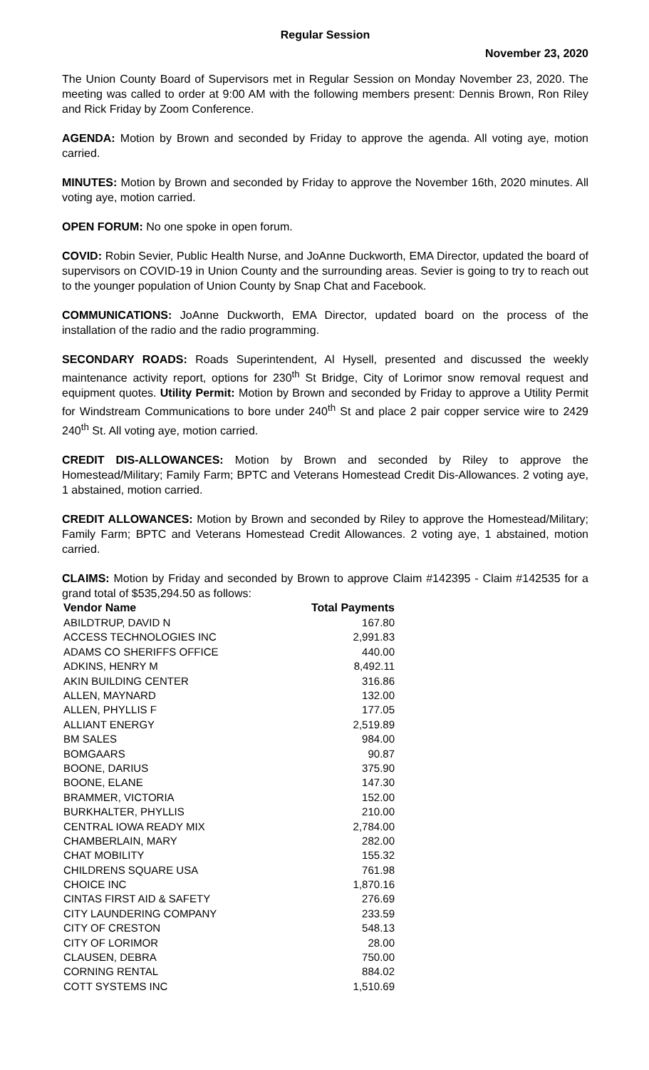Regular Session
November 23, 2020
The Union County Board of Supervisors met in Regular Session on Monday November 23, 2020. The meeting was called to order at 9:00 AM with the following members present: Dennis Brown, Ron Riley and Rick Friday by Zoom Conference.
AGENDA: Motion by Brown and seconded by Friday to approve the agenda. All voting aye, motion carried.
MINUTES: Motion by Brown and seconded by Friday to approve the November 16th, 2020 minutes. All voting aye, motion carried.
OPEN FORUM: No one spoke in open forum.
COVID: Robin Sevier, Public Health Nurse, and JoAnne Duckworth, EMA Director, updated the board of supervisors on COVID-19 in Union County and the surrounding areas. Sevier is going to try to reach out to the younger population of Union County by Snap Chat and Facebook.
COMMUNICATIONS: JoAnne Duckworth, EMA Director, updated board on the process of the installation of the radio and the radio programming.
SECONDARY ROADS: Roads Superintendent, Al Hysell, presented and discussed the weekly maintenance activity report, options for 230<sup>th</sup> St Bridge, City of Lorimor snow removal request and equipment quotes. Utility Permit: Motion by Brown and seconded by Friday to approve a Utility Permit for Windstream Communications to bore under 240<sup>th</sup> St and place 2 pair copper service wire to 2429 240<sup>th</sup> St. All voting aye, motion carried.
CREDIT DIS-ALLOWANCES: Motion by Brown and seconded by Riley to approve the Homestead/Military; Family Farm; BPTC and Veterans Homestead Credit Dis-Allowances. 2 voting aye, 1 abstained, motion carried.
CREDIT ALLOWANCES: Motion by Brown and seconded by Riley to approve the Homestead/Military; Family Farm; BPTC and Veterans Homestead Credit Allowances. 2 voting aye, 1 abstained, motion carried.
CLAIMS: Motion by Friday and seconded by Brown to approve Claim #142395 - Claim #142535 for a grand total of $535,294.50 as follows:
| Vendor Name | Total Payments |
| --- | --- |
| ABILDTRUP, DAVID N | 167.80 |
| ACCESS TECHNOLOGIES INC | 2,991.83 |
| ADAMS CO SHERIFFS OFFICE | 440.00 |
| ADKINS, HENRY M | 8,492.11 |
| AKIN BUILDING CENTER | 316.86 |
| ALLEN, MAYNARD | 132.00 |
| ALLEN, PHYLLIS F | 177.05 |
| ALLIANT ENERGY | 2,519.89 |
| BM SALES | 984.00 |
| BOMGAARS | 90.87 |
| BOONE, DARIUS | 375.90 |
| BOONE, ELANE | 147.30 |
| BRAMMER, VICTORIA | 152.00 |
| BURKHALTER, PHYLLIS | 210.00 |
| CENTRAL IOWA READY MIX | 2,784.00 |
| CHAMBERLAIN, MARY | 282.00 |
| CHAT MOBILITY | 155.32 |
| CHILDRENS SQUARE USA | 761.98 |
| CHOICE INC | 1,870.16 |
| CINTAS FIRST AID & SAFETY | 276.69 |
| CITY LAUNDERING COMPANY | 233.59 |
| CITY OF CRESTON | 548.13 |
| CITY OF LORIMOR | 28.00 |
| CLAUSEN, DEBRA | 750.00 |
| CORNING RENTAL | 884.02 |
| COTT SYSTEMS INC | 1,510.69 |